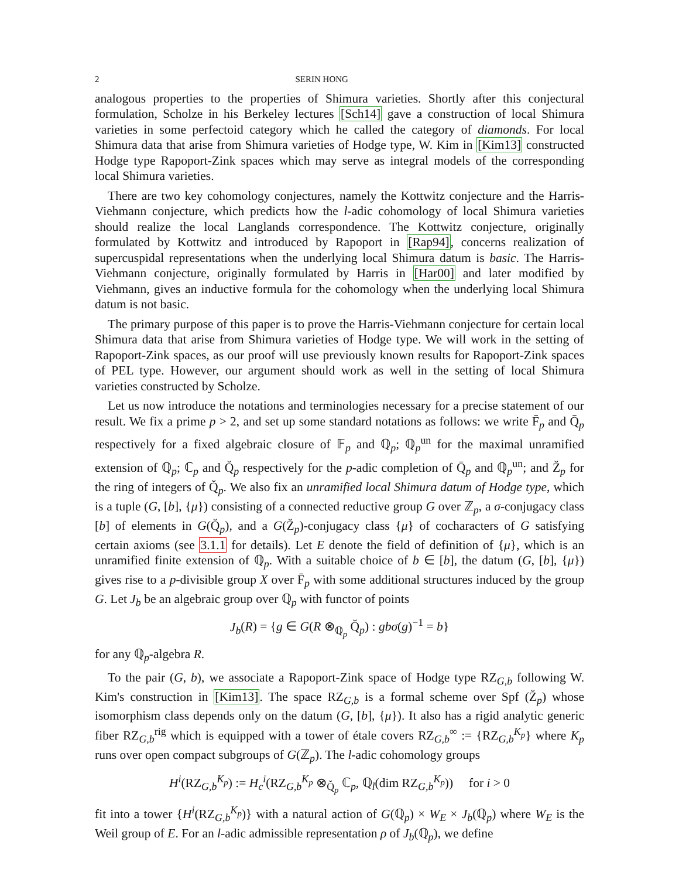2 SERIN HONG
analogous properties to the properties of Shimura varieties. Shortly after this conjectural formulation, Scholze in his Berkeley lectures [Sch14] gave a construction of local Shimura varieties in some perfectoid category which he called the category of diamonds. For local Shimura data that arise from Shimura varieties of Hodge type, W. Kim in [Kim13] constructed Hodge type Rapoport-Zink spaces which may serve as integral models of the corresponding local Shimura varieties.
There are two key cohomology conjectures, namely the Kottwitz conjecture and the Harris-Viehmann conjecture, which predicts how the l-adic cohomology of local Shimura varieties should realize the local Langlands correspondence. The Kottwitz conjecture, originally formulated by Kottwitz and introduced by Rapoport in [Rap94], concerns realization of supercuspidal representations when the underlying local Shimura datum is basic. The Harris-Viehmann conjecture, originally formulated by Harris in [Har00] and later modified by Viehmann, gives an inductive formula for the cohomology when the underlying local Shimura datum is not basic.
The primary purpose of this paper is to prove the Harris-Viehmann conjecture for certain local Shimura data that arise from Shimura varieties of Hodge type. We will work in the setting of Rapoport-Zink spaces, as our proof will use previously known results for Rapoport-Zink spaces of PEL type. However, our argument should work as well in the setting of local Shimura varieties constructed by Scholze.
Let us now introduce the notations and terminologies necessary for a precise statement of our result. We fix a prime p > 2, and set up some standard notations as follows: we write F̄<sub>p</sub> and Q̄<sub>p</sub> respectively for a fixed algebraic closure of 𝔽<sub>p</sub> and ℚ<sub>p</sub>; ℚ<sub>p</sub><sup>un</sup> for the maximal unramified extension of ℚ<sub>p</sub>; ℂ<sub>p</sub> and Q̆<sub>p</sub> respectively for the p-adic completion of Q̄<sub>p</sub> and ℚ<sub>p</sub><sup>un</sup>; and Z̆<sub>p</sub> for the ring of integers of Q̆<sub>p</sub>. We also fix an unramified local Shimura datum of Hodge type, which is a tuple (G, [b], {μ}) consisting of a connected reductive group G over ℤ<sub>p</sub>, a σ-conjugacy class [b] of elements in G(Q̆<sub>p</sub>), and a G(Z̆<sub>p</sub>)-conjugacy class {μ} of cocharacters of G satisfying certain axioms (see 3.1.1 for details). Let E denote the field of definition of {μ}, which is an unramified finite extension of ℚ<sub>p</sub>. With a suitable choice of b ∈ [b], the datum (G, [b], {μ}) gives rise to a p-divisible group X over F̄<sub>p</sub> with some additional structures induced by the group G. Let J<sub>b</sub> be an algebraic group over ℚ<sub>p</sub> with functor of points
J<sub>b</sub>(R) = {g ∈ G(R ⊗<sub>ℚ<sub>p</sub></sub> Q̆<sub>p</sub>) : gbσ(g)<sup>−1</sup> = b}
for any ℚ<sub>p</sub>-algebra R.
To the pair (G, b), we associate a Rapoport-Zink space of Hodge type RZ<sub>G,b</sub> following W. Kim's construction in [Kim13]. The space RZ<sub>G,b</sub> is a formal scheme over Spf (Z̆<sub>p</sub>) whose isomorphism class depends only on the datum (G, [b], {μ}). It also has a rigid analytic generic fiber RZ<sub>G,b</sub><sup>rig</sup> which is equipped with a tower of étale covers RZ<sub>G,b</sub><sup>∞</sup> := {RZ<sub>G,b</sub><sup>K<sub>p</sub></sup>} where K<sub>p</sub> runs over open compact subgroups of G(ℤ<sub>p</sub>). The l-adic cohomology groups
H<sup>i</sup>(RZ<sub>G,b</sub><sup>K<sub>p</sub></sup>) := H<sub>c</sub><sup>i</sup>(RZ<sub>G,b</sub><sup>K<sub>p</sub></sup> ⊗<sub>Q̆<sub>p</sub></sub> ℂ<sub>p</sub>, ℚ<sub>l</sub>(dim RZ<sub>G,b</sub><sup>K<sub>p</sub></sup>)) for i > 0
fit into a tower {H<sup>i</sup>(RZ<sub>G,b</sub><sup>K<sub>p</sub></sup>)} with a natural action of G(ℚ<sub>p</sub>) × W<sub>E</sub> × J<sub>b</sub>(ℚ<sub>p</sub>) where W<sub>E</sub> is the Weil group of E. For an l-adic admissible representation ρ of J<sub>b</sub>(ℚ<sub>p</sub>), we define